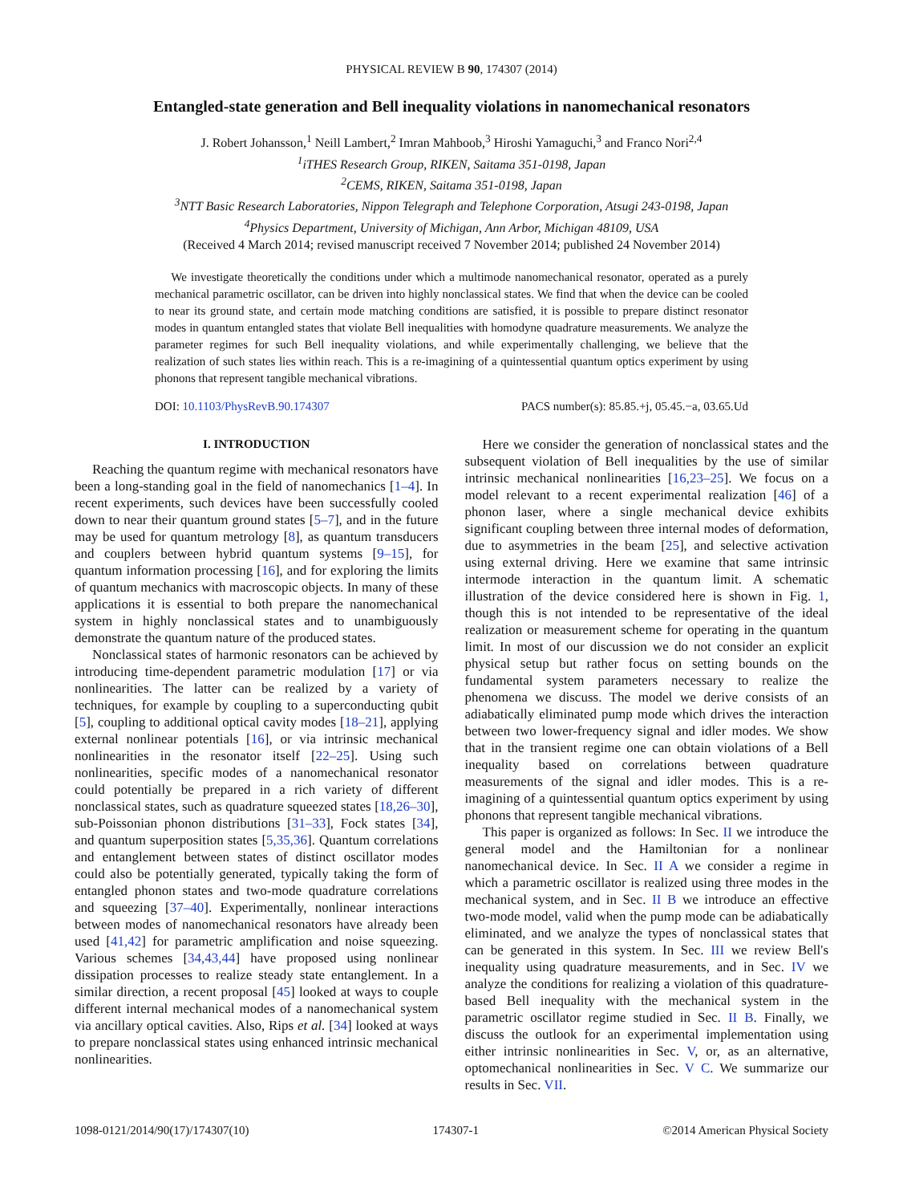PHYSICAL REVIEW B 90, 174307 (2014)
Entangled-state generation and Bell inequality violations in nanomechanical resonators
J. Robert Johansson,<sup>1</sup> Neill Lambert,<sup>2</sup> Imran Mahboob,<sup>3</sup> Hiroshi Yamaguchi,<sup>3</sup> and Franco Nori<sup>2,4</sup>
<sup>1</sup> iTHES Research Group, RIKEN, Saitama 351-0198, Japan
<sup>2</sup> CEMS, RIKEN, Saitama 351-0198, Japan
<sup>3</sup> NTT Basic Research Laboratories, Nippon Telegraph and Telephone Corporation, Atsugi 243-0198, Japan
<sup>4</sup> Physics Department, University of Michigan, Ann Arbor, Michigan 48109, USA
(Received 4 March 2014; revised manuscript received 7 November 2014; published 24 November 2014)
We investigate theoretically the conditions under which a multimode nanomechanical resonator, operated as a purely mechanical parametric oscillator, can be driven into highly nonclassical states. We find that when the device can be cooled to near its ground state, and certain mode matching conditions are satisfied, it is possible to prepare distinct resonator modes in quantum entangled states that violate Bell inequalities with homodyne quadrature measurements. We analyze the parameter regimes for such Bell inequality violations, and while experimentally challenging, we believe that the realization of such states lies within reach. This is a re-imagining of a quintessential quantum optics experiment by using phonons that represent tangible mechanical vibrations.
DOI: 10.1103/PhysRevB.90.174307 PACS number(s): 85.85.+j, 05.45.−a, 03.65.Ud
I. INTRODUCTION
Reaching the quantum regime with mechanical resonators have been a long-standing goal in the field of nanomechanics [1–4]. In recent experiments, such devices have been successfully cooled down to near their quantum ground states [5–7], and in the future may be used for quantum metrology [8], as quantum transducers and couplers between hybrid quantum systems [9–15], for quantum information processing [16], and for exploring the limits of quantum mechanics with macroscopic objects. In many of these applications it is essential to both prepare the nanomechanical system in highly nonclassical states and to unambiguously demonstrate the quantum nature of the produced states.
Nonclassical states of harmonic resonators can be achieved by introducing time-dependent parametric modulation [17] or via nonlinearities. The latter can be realized by a variety of techniques, for example by coupling to a superconducting qubit [5], coupling to additional optical cavity modes [18–21], applying external nonlinear potentials [16], or via intrinsic mechanical nonlinearities in the resonator itself [22–25]. Using such nonlinearities, specific modes of a nanomechanical resonator could potentially be prepared in a rich variety of different nonclassical states, such as quadrature squeezed states [18,26–30], sub-Poissonian phonon distributions [31–33], Fock states [34], and quantum superposition states [5,35,36]. Quantum correlations and entanglement between states of distinct oscillator modes could also be potentially generated, typically taking the form of entangled phonon states and two-mode quadrature correlations and squeezing [37–40]. Experimentally, nonlinear interactions between modes of nanomechanical resonators have already been used [41,42] for parametric amplification and noise squeezing. Various schemes [34,43,44] have proposed using nonlinear dissipation processes to realize steady state entanglement. In a similar direction, a recent proposal [45] looked at ways to couple different internal mechanical modes of a nanomechanical system via ancillary optical cavities. Also, Rips et al. [34] looked at ways to prepare nonclassical states using enhanced intrinsic mechanical nonlinearities.
Here we consider the generation of nonclassical states and the subsequent violation of Bell inequalities by the use of similar intrinsic mechanical nonlinearities [16,23–25]. We focus on a model relevant to a recent experimental realization [46] of a phonon laser, where a single mechanical device exhibits significant coupling between three internal modes of deformation, due to asymmetries in the beam [25], and selective activation using external driving. Here we examine that same intrinsic intermode interaction in the quantum limit. A schematic illustration of the device considered here is shown in Fig. 1, though this is not intended to be representative of the ideal realization or measurement scheme for operating in the quantum limit. In most of our discussion we do not consider an explicit physical setup but rather focus on setting bounds on the fundamental system parameters necessary to realize the phenomena we discuss. The model we derive consists of an adiabatically eliminated pump mode which drives the interaction between two lower-frequency signal and idler modes. We show that in the transient regime one can obtain violations of a Bell inequality based on correlations between quadrature measurements of the signal and idler modes. This is a re-imagining of a quintessential quantum optics experiment by using phonons that represent tangible mechanical vibrations.
This paper is organized as follows: In Sec. II we introduce the general model and the Hamiltonian for a nonlinear nanomechanical device. In Sec. II A we consider a regime in which a parametric oscillator is realized using three modes in the mechanical system, and in Sec. II B we introduce an effective two-mode model, valid when the pump mode can be adiabatically eliminated, and we analyze the types of nonclassical states that can be generated in this system. In Sec. III we review Bell's inequality using quadrature measurements, and in Sec. IV we analyze the conditions for realizing a violation of this quadrature-based Bell inequality with the mechanical system in the parametric oscillator regime studied in Sec. II B. Finally, we discuss the outlook for an experimental implementation using either intrinsic nonlinearities in Sec. V, or, as an alternative, optomechanical nonlinearities in Sec. V C. We summarize our results in Sec. VII.
1098-0121/2014/90(17)/174307(10) 174307-1 ©2014 American Physical Society